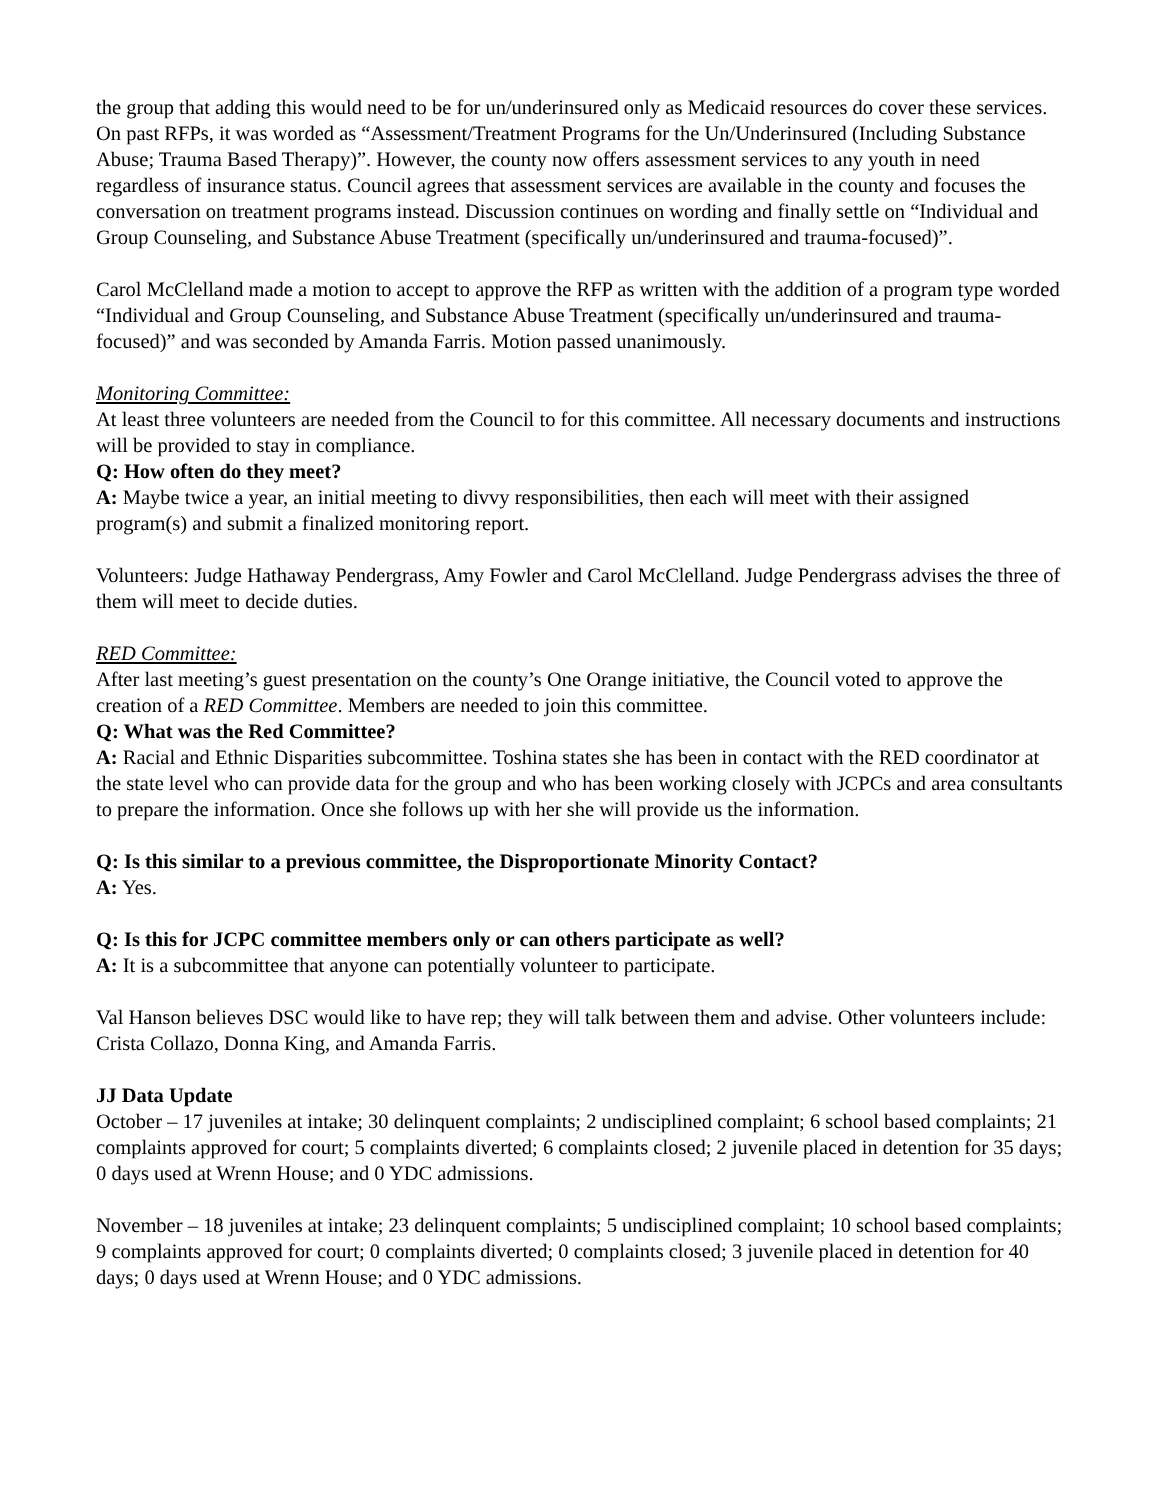the group that adding this would need to be for un/underinsured only as Medicaid resources do cover these services. On past RFPs, it was worded as “Assessment/Treatment Programs for the Un/Underinsured (Including Substance Abuse; Trauma Based Therapy)”. However, the county now offers assessment services to any youth in need regardless of insurance status. Council agrees that assessment services are available in the county and focuses the conversation on treatment programs instead. Discussion continues on wording and finally settle on “Individual and Group Counseling, and Substance Abuse Treatment (specifically un/underinsured and trauma-focused)”.
Carol McClelland made a motion to accept to approve the RFP as written with the addition of a program type worded “Individual and Group Counseling, and Substance Abuse Treatment (specifically un/underinsured and trauma-focused)” and was seconded by Amanda Farris. Motion passed unanimously.
Monitoring Committee:
At least three volunteers are needed from the Council to for this committee. All necessary documents and instructions will be provided to stay in compliance.
Q: How often do they meet?
A: Maybe twice a year, an initial meeting to divvy responsibilities, then each will meet with their assigned program(s) and submit a finalized monitoring report.
Volunteers: Judge Hathaway Pendergrass, Amy Fowler and Carol McClelland. Judge Pendergrass advises the three of them will meet to decide duties.
RED Committee:
After last meeting’s guest presentation on the county’s One Orange initiative, the Council voted to approve the creation of a RED Committee. Members are needed to join this committee.
Q: What was the Red Committee?
A: Racial and Ethnic Disparities subcommittee. Toshina states she has been in contact with the RED coordinator at the state level who can provide data for the group and who has been working closely with JCPCs and area consultants to prepare the information. Once she follows up with her she will provide us the information.
Q: Is this similar to a previous committee, the Disproportionate Minority Contact?
A: Yes.
Q: Is this for JCPC committee members only or can others participate as well?
A: It is a subcommittee that anyone can potentially volunteer to participate.
Val Hanson believes DSC would like to have rep; they will talk between them and advise. Other volunteers include: Crista Collazo, Donna King, and Amanda Farris.
JJ Data Update
October – 17 juveniles at intake; 30 delinquent complaints; 2 undisciplined complaint; 6 school based complaints; 21 complaints approved for court; 5 complaints diverted; 6 complaints closed; 2 juvenile placed in detention for 35 days; 0 days used at Wrenn House; and 0 YDC admissions.
November – 18 juveniles at intake; 23 delinquent complaints; 5 undisciplined complaint; 10 school based complaints; 9 complaints approved for court; 0 complaints diverted; 0 complaints closed; 3 juvenile placed in detention for 40 days; 0 days used at Wrenn House; and 0 YDC admissions.